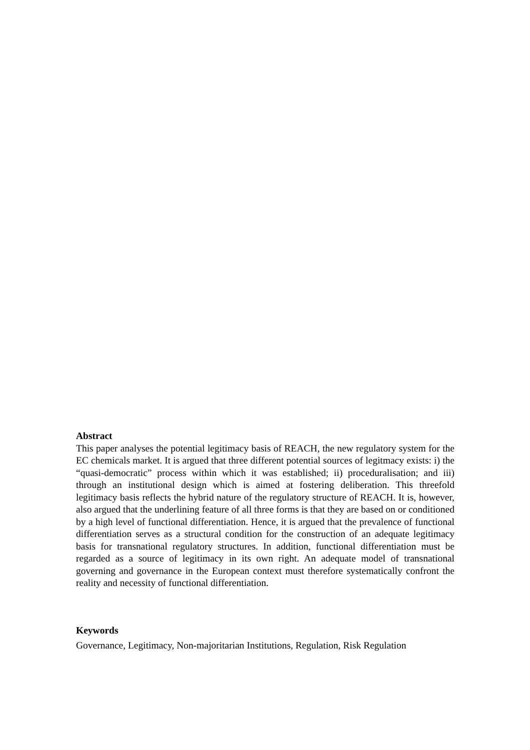Abstract
This paper analyses the potential legitimacy basis of REACH, the new regulatory system for the EC chemicals market. It is argued that three different potential sources of legitmacy exists: i) the “quasi-democratic” process within which it was established; ii) proceduralisation; and iii) through an institutional design which is aimed at fostering deliberation. This threefold legitimacy basis reflects the hybrid nature of the regulatory structure of REACH. It is, however, also argued that the underlining feature of all three forms is that they are based on or conditioned by a high level of functional differentiation. Hence, it is argued that the prevalence of functional differentiation serves as a structural condition for the construction of an adequate legitimacy basis for transnational regulatory structures. In addition, functional differentiation must be regarded as a source of legitimacy in its own right. An adequate model of transnational governing and governance in the European context must therefore systematically confront the reality and necessity of functional differentiation.
Keywords
Governance, Legitimacy, Non-majoritarian Institutions, Regulation, Risk Regulation